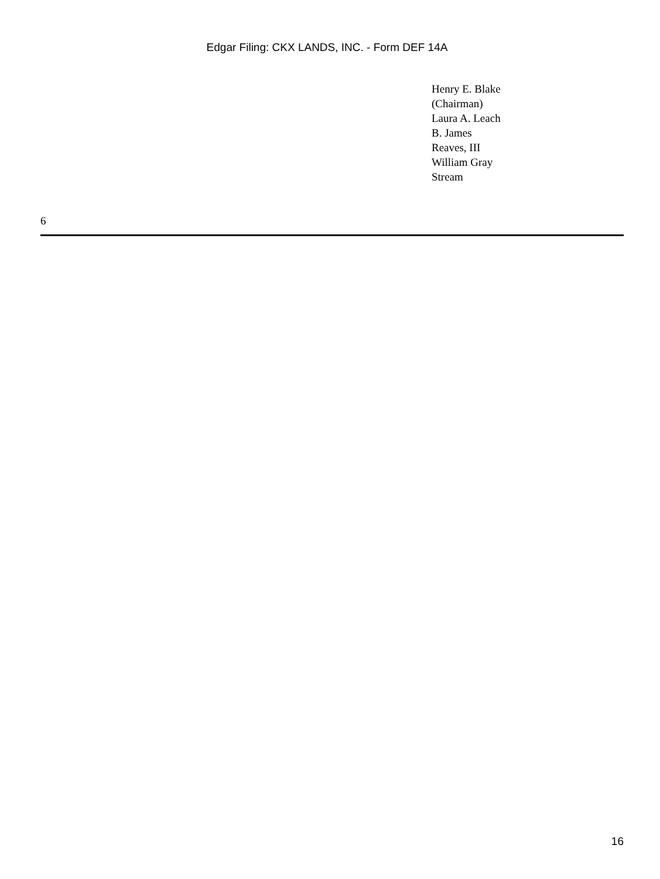Edgar Filing: CKX LANDS, INC. - Form DEF 14A
Henry E. Blake
(Chairman)
Laura A. Leach
B. James
Reaves, III
William Gray
Stream
6
16